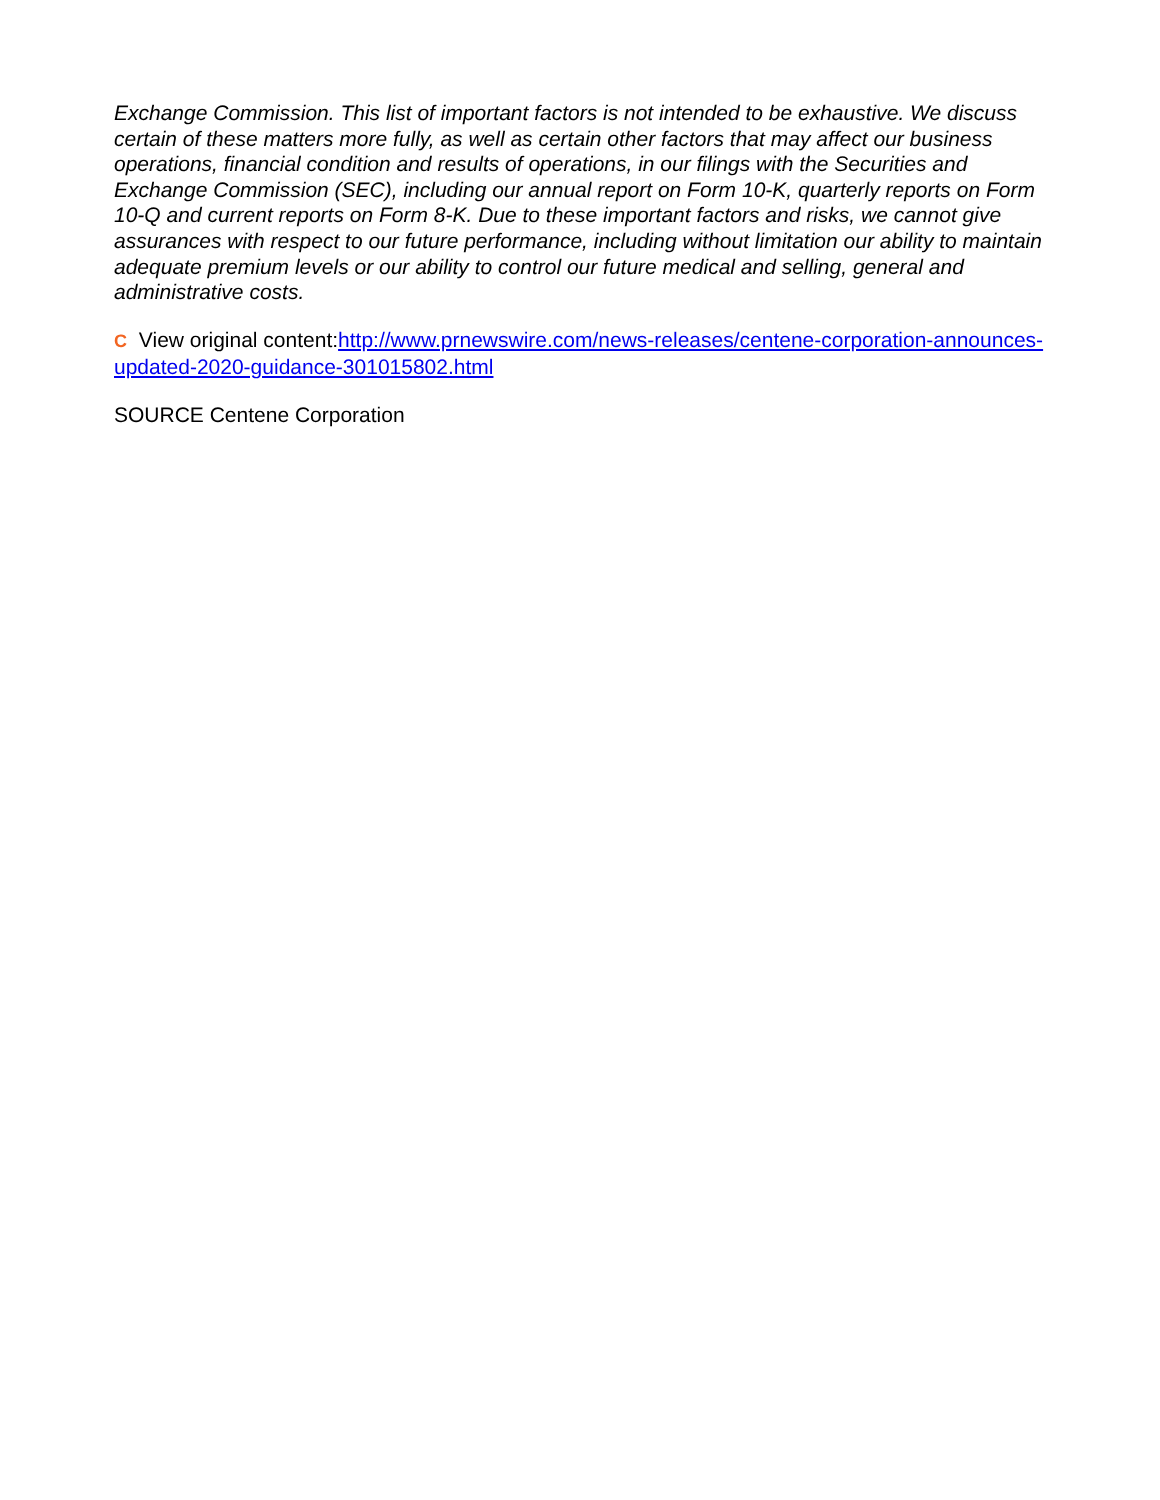Exchange Commission. This list of important factors is not intended to be exhaustive. We discuss certain of these matters more fully, as well as certain other factors that may affect our business operations, financial condition and results of operations, in our filings with the Securities and Exchange Commission (SEC), including our annual report on Form 10-K, quarterly reports on Form 10-Q and current reports on Form 8-K. Due to these important factors and risks, we cannot give assurances with respect to our future performance, including without limitation our ability to maintain adequate premium levels or our ability to control our future medical and selling, general and administrative costs.
C View original content:http://www.prnewswire.com/news-releases/centene-corporation-announces-updated-2020-guidance-301015802.html
SOURCE Centene Corporation